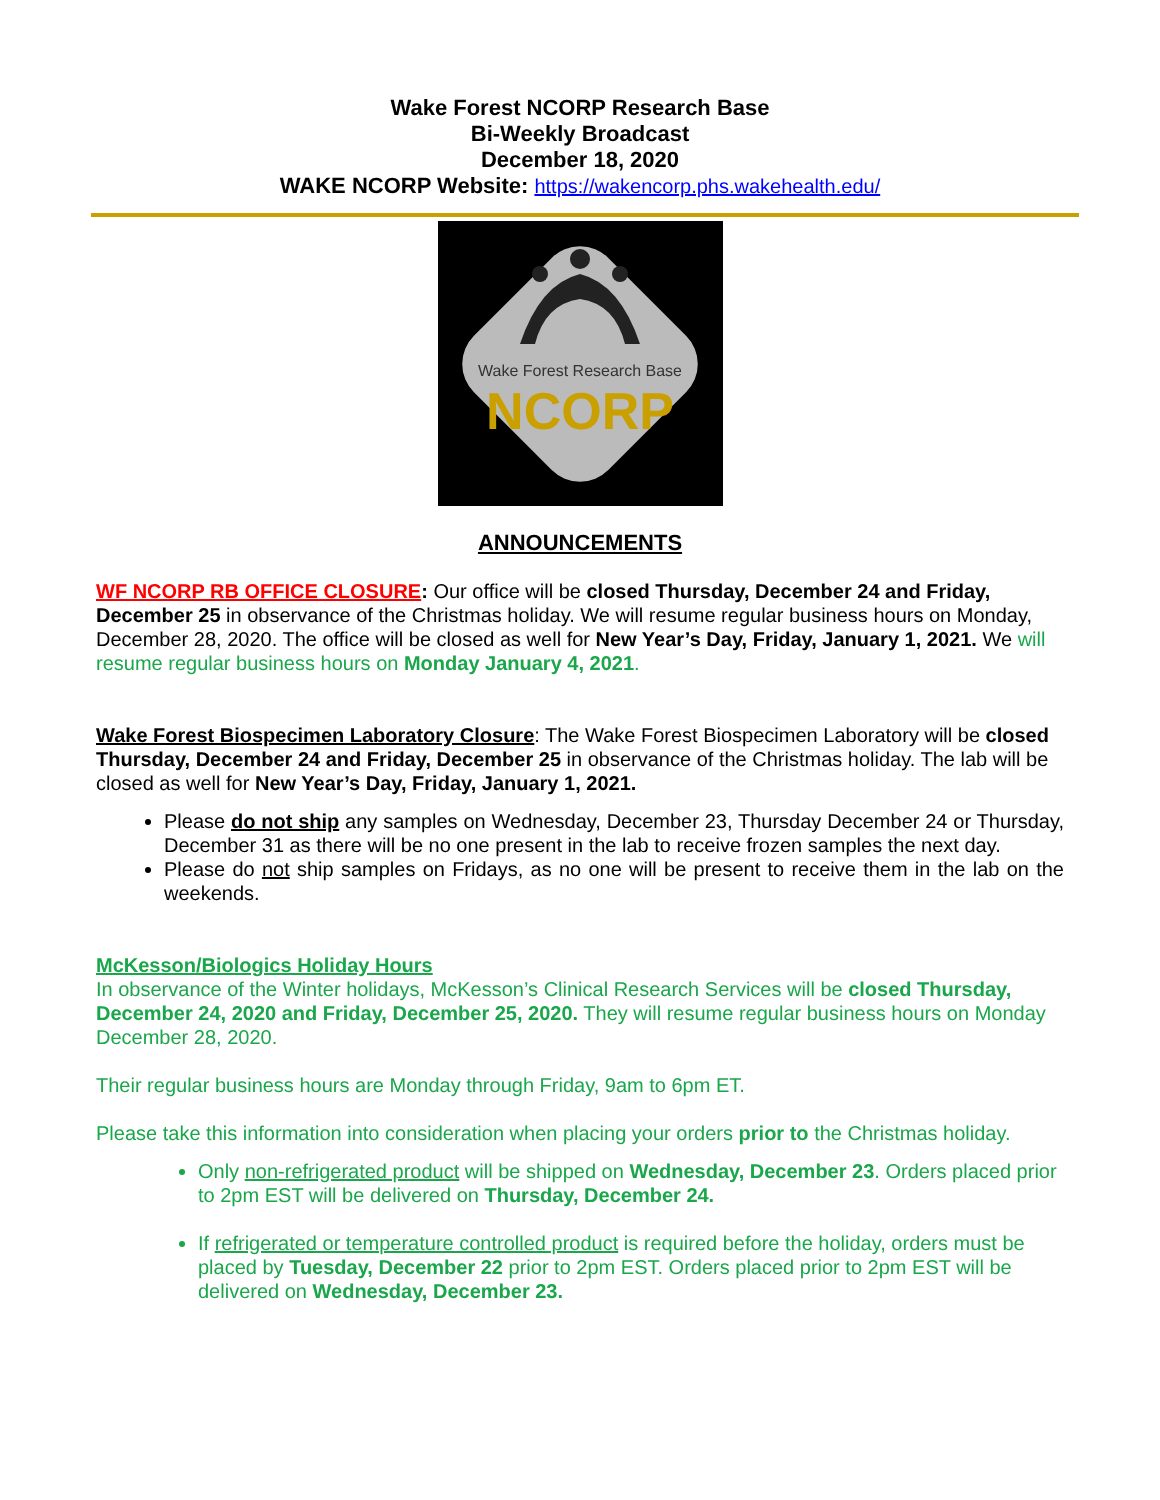Wake Forest NCORP Research Base
Bi-Weekly Broadcast
December 18, 2020
WAKE NCORP Website: https://wakencorp.phs.wakehealth.edu/
Wake Forest Research Base
NCORP
ANNOUNCEMENTS
WF NCORP RB OFFICE CLOSURE: Our office will be closed Thursday, December 24 and Friday, December 25 in observance of the Christmas holiday. We will resume regular business hours on Monday, December 28, 2020. The office will be closed as well for New Year’s Day, Friday, January 1, 2021. We will resume regular business hours on Monday January 4, 2021.
Wake Forest Biospecimen Laboratory Closure: The Wake Forest Biospecimen Laboratory will be closed Thursday, December 24 and Friday, December 25 in observance of the Christmas holiday. The lab will be closed as well for New Year’s Day, Friday, January 1, 2021.
Please do not ship any samples on Wednesday, December 23, Thursday December 24 or Thursday, December 31 as there will be no one present in the lab to receive frozen samples the next day.
Please do not ship samples on Fridays, as no one will be present to receive them in the lab on the weekends.
McKesson/Biologics Holiday Hours
In observance of the Winter holidays, McKesson’s Clinical Research Services will be closed Thursday, December 24, 2020 and Friday, December 25, 2020. They will resume regular business hours on Monday December 28, 2020.
Their regular business hours are Monday through Friday, 9am to 6pm ET.
Please take this information into consideration when placing your orders prior to the Christmas holiday.
Only non-refrigerated product will be shipped on Wednesday, December 23. Orders placed prior to 2pm EST will be delivered on Thursday, December 24.
If refrigerated or temperature controlled product is required before the holiday, orders must be placed by Tuesday, December 22 prior to 2pm EST. Orders placed prior to 2pm EST will be delivered on Wednesday, December 23.